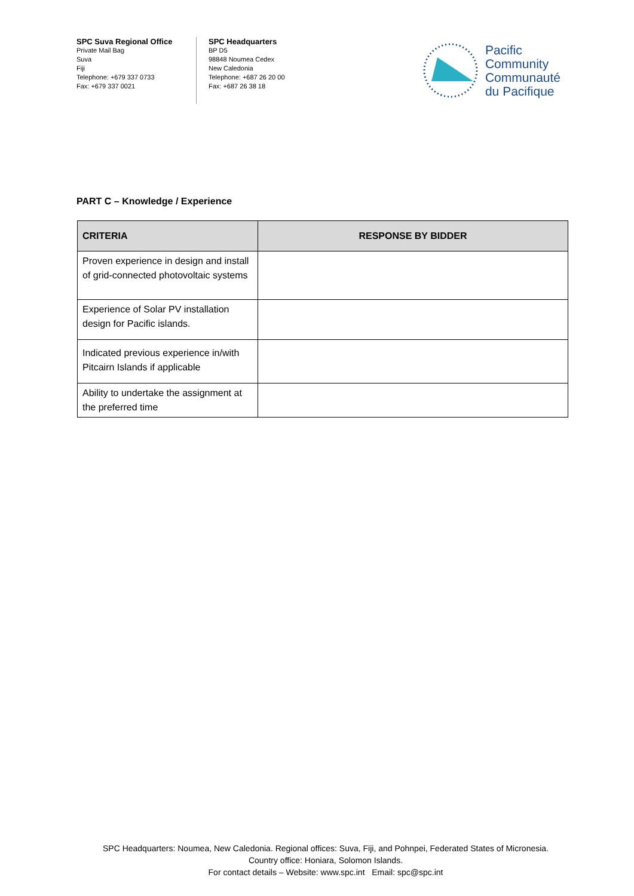SPC Suva Regional Office
Private Mail Bag
Suva
Fiji
Telephone: +679 337 0733
Fax: +679 337 0021
SPC Headquarters
BP D5
98848 Noumea Cedex
New Caledonia
Telephone: +687 26 20 00
Fax: +687 26 38 18
Pacific
Community
Communauté
du Pacifique
PART C – Knowledge / Experience
| CRITERIA | RESPONSE BY BIDDER |
| --- | --- |
| Proven experience in design and install of grid-connected photovoltaic systems | |
| Experience of Solar PV installation design for Pacific islands. | |
| Indicated previous experience in/with Pitcairn Islands if applicable | |
| Ability to undertake the assignment at the preferred time | |
SPC Headquarters: Noumea, New Caledonia. Regional offices: Suva, Fiji, and Pohnpei, Federated States of Micronesia.
Country office: Honiara, Solomon Islands.
For contact details – Website: www.spc.int Email: spc@spc.int